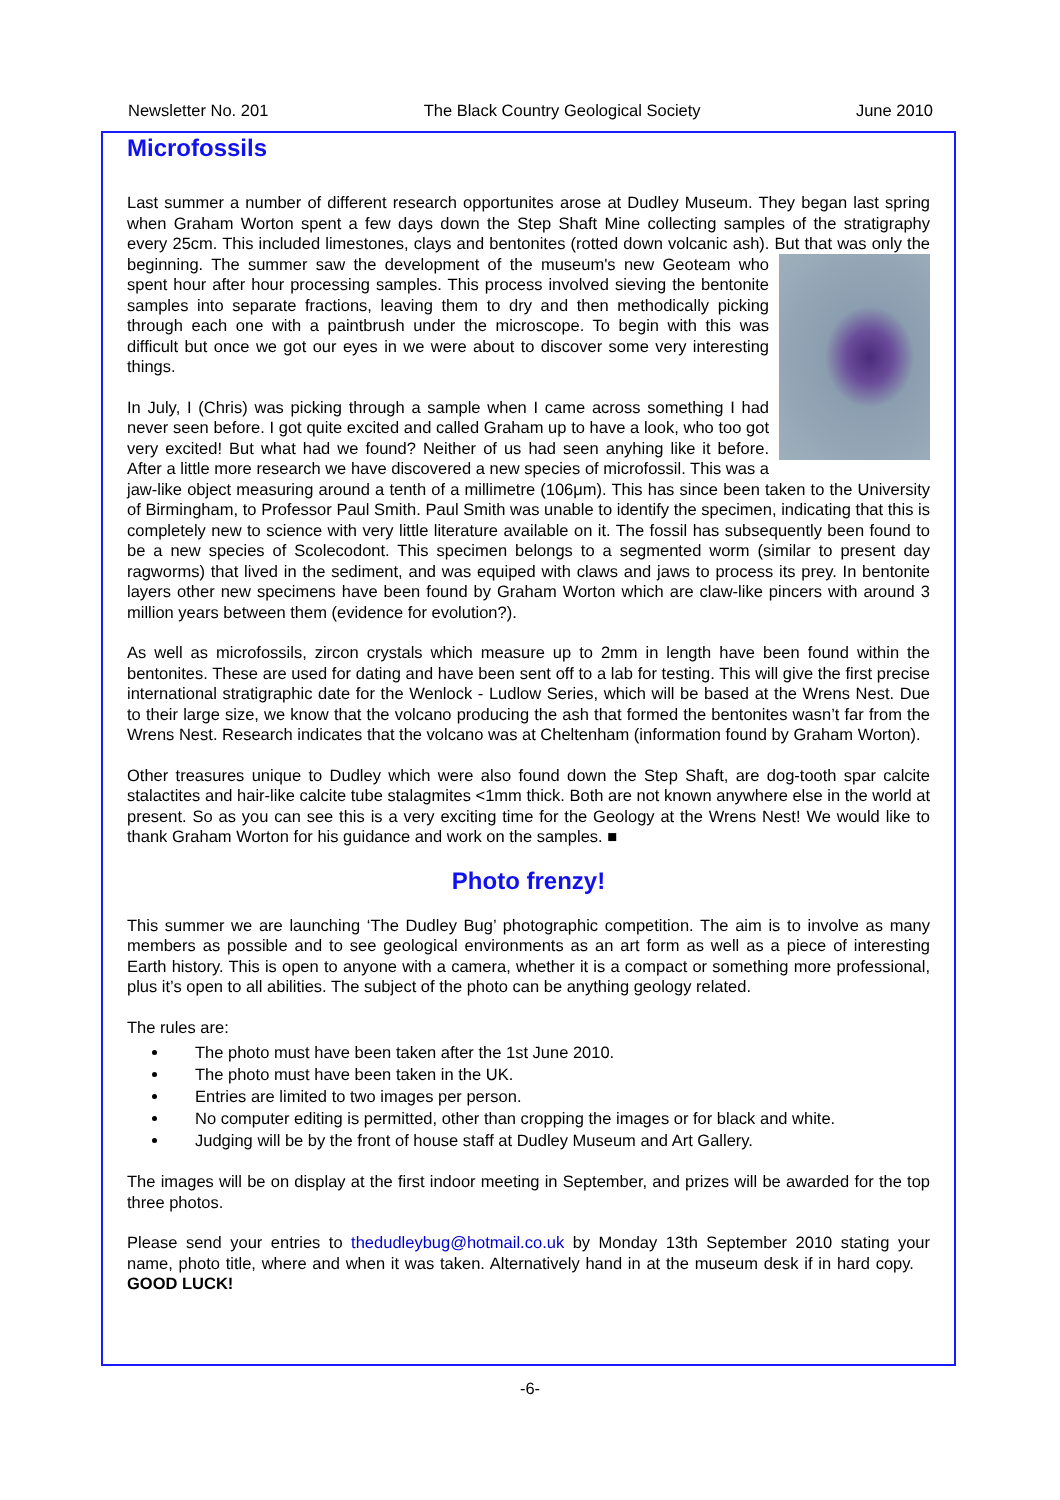Newsletter No. 201 The Black Country Geological Society June 2010
Microfossils
Last summer a number of different research opportunites arose at Dudley Museum. They began last spring when Graham Worton spent a few days down the Step Shaft Mine collecting samples of the stratigraphy every 25cm. This included limestones, clays and bentonites (rotted down volcanic ash). But that was only the beginning. The summer saw the development of the museum's new Geoteam who spent hour after hour processing samples. This process involved sieving the bentonite samples into separate fractions, leaving them to dry and then methodically picking through each one with a paintbrush under the microscope. To begin with this was difficult but once we got our eyes in we were about to discover some very interesting things.
In July, I (Chris) was picking through a sample when I came across something I had never seen before. I got quite excited and called Graham up to have a look, who too got very excited! But what had we found? Neither of us had seen anyhing like it before. After a little more research we have discovered a new species of microfossil. This was a jaw-like object measuring around a tenth of a millimetre (106μm). This has since been taken to the University of Birmingham, to Professor Paul Smith. Paul Smith was unable to identify the specimen, indicating that this is completely new to science with very little literature available on it. The fossil has subsequently been found to be a new species of Scolecodont. This specimen belongs to a segmented worm (similar to present day ragworms) that lived in the sediment, and was equiped with claws and jaws to process its prey. In bentonite layers other new specimens have been found by Graham Worton which are claw-like pincers with around 3 million years between them (evidence for evolution?).
As well as microfossils, zircon crystals which measure up to 2mm in length have been found within the bentonites. These are used for dating and have been sent off to a lab for testing. This will give the first precise international stratigraphic date for the Wenlock - Ludlow Series, which will be based at the Wrens Nest. Due to their large size, we know that the volcano producing the ash that formed the bentonites wasn’t far from the Wrens Nest. Research indicates that the volcano was at Cheltenham (information found by Graham Worton).
Other treasures unique to Dudley which were also found down the Step Shaft, are dog-tooth spar calcite stalactites and hair-like calcite tube stalagmites <1mm thick. Both are not known anywhere else in the world at present. So as you can see this is a very exciting time for the Geology at the Wrens Nest! We would like to thank Graham Worton for his guidance and work on the samples. ■
Photo frenzy!
This summer we are launching ‘The Dudley Bug’ photographic competition. The aim is to involve as many members as possible and to see geological environments as an art form as well as a piece of interesting Earth history. This is open to anyone with a camera, whether it is a compact or something more professional, plus it’s open to all abilities. The subject of the photo can be anything geology related.
The rules are:
The photo must have been taken after the 1st June 2010.
The photo must have been taken in the UK.
Entries are limited to two images per person.
No computer editing is permitted, other than cropping the images or for black and white.
Judging will be by the front of house staff at Dudley Museum and Art Gallery.
The images will be on display at the first indoor meeting in September, and prizes will be awarded for the top three photos.
Please send your entries to thedudleybug@hotmail.co.uk by Monday 13th September 2010 stating your name, photo title, where and when it was taken. Alternatively hand in at the museum desk if in hard copy. GOOD LUCK!
-6-